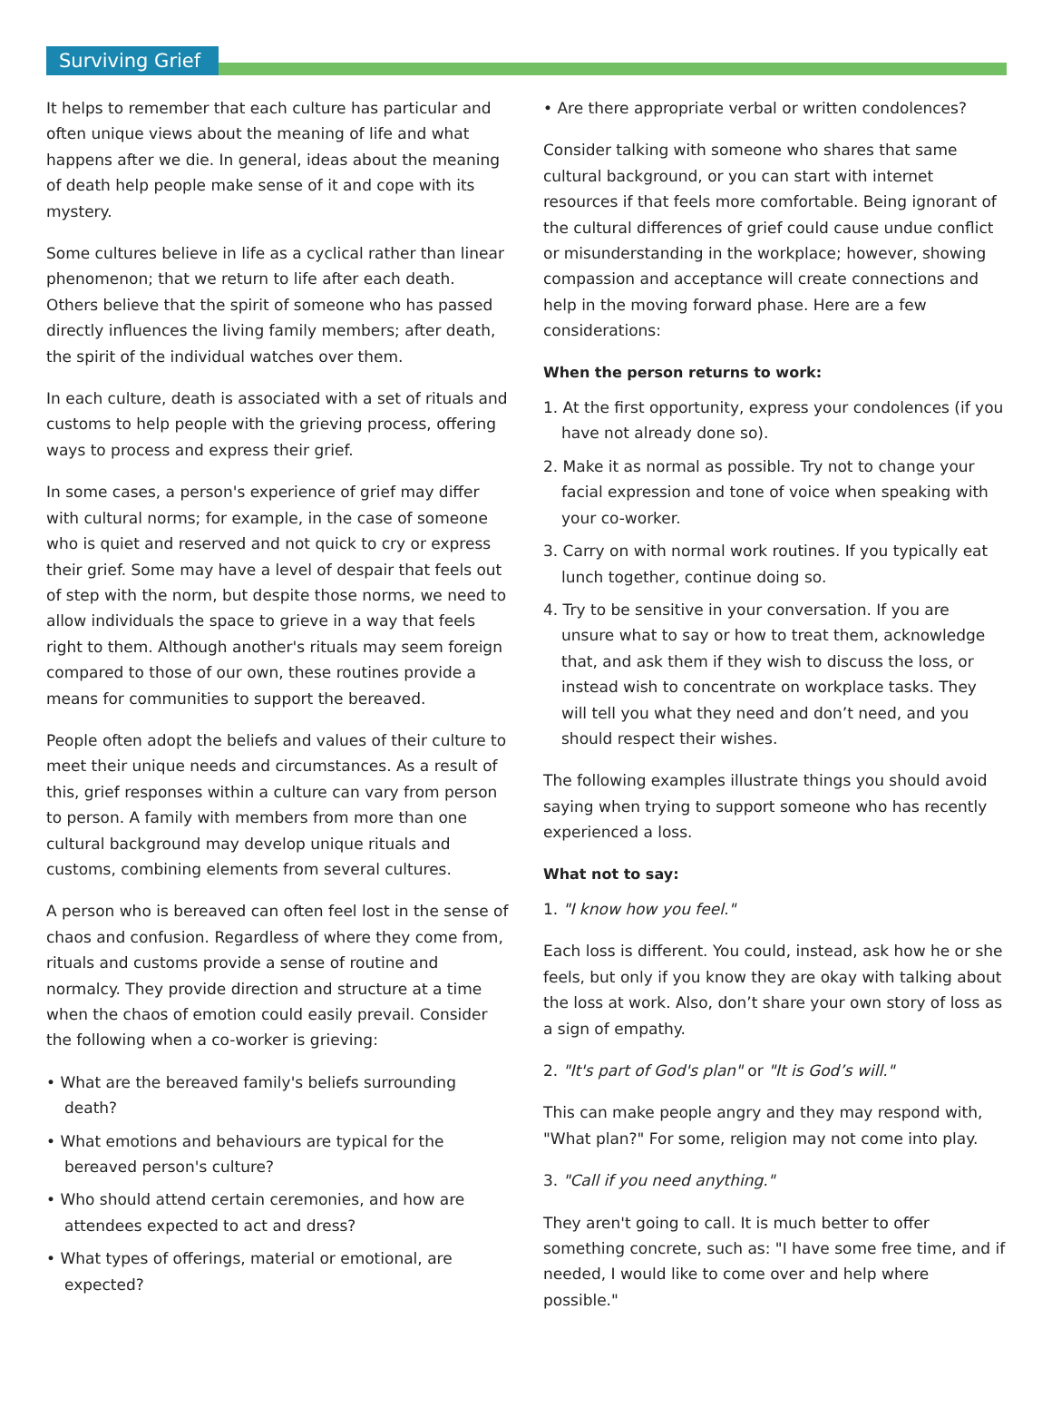Surviving Grief
It helps to remember that each culture has particular and often unique views about the meaning of life and what happens after we die. In general, ideas about the meaning of death help people make sense of it and cope with its mystery.
Some cultures believe in life as a cyclical rather than linear phenomenon; that we return to life after each death. Others believe that the spirit of someone who has passed directly influences the living family members; after death, the spirit of the individual watches over them.
In each culture, death is associated with a set of rituals and customs to help people with the grieving process, offering ways to process and express their grief.
In some cases, a person's experience of grief may differ with cultural norms; for example, in the case of someone who is quiet and reserved and not quick to cry or express their grief. Some may have a level of despair that feels out of step with the norm, but despite those norms, we need to allow individuals the space to grieve in a way that feels right to them. Although another's rituals may seem foreign compared to those of our own, these routines provide a means for communities to support the bereaved.
People often adopt the beliefs and values of their culture to meet their unique needs and circumstances. As a result of this, grief responses within a culture can vary from person to person. A family with members from more than one cultural background may develop unique rituals and customs, combining elements from several cultures.
A person who is bereaved can often feel lost in the sense of chaos and confusion. Regardless of where they come from, rituals and customs provide a sense of routine and normalcy. They provide direction and structure at a time when the chaos of emotion could easily prevail. Consider the following when a co-worker is grieving:
• What are the bereaved family's beliefs surrounding death?
• What emotions and behaviours are typical for the bereaved person's culture?
• Who should attend certain ceremonies, and how are attendees expected to act and dress?
• What types of offerings, material or emotional, are expected?
• Are there appropriate verbal or written condolences?
Consider talking with someone who shares that same cultural background, or you can start with internet resources if that feels more comfortable. Being ignorant of the cultural differences of grief could cause undue conflict or misunderstanding in the workplace; however, showing compassion and acceptance will create connections and help in the moving forward phase. Here are a few considerations:
When the person returns to work:
1. At the first opportunity, express your condolences (if you have not already done so).
2. Make it as normal as possible. Try not to change your facial expression and tone of voice when speaking with your co-worker.
3. Carry on with normal work routines. If you typically eat lunch together, continue doing so.
4. Try to be sensitive in your conversation. If you are unsure what to say or how to treat them, acknowledge that, and ask them if they wish to discuss the loss, or instead wish to concentrate on workplace tasks. They will tell you what they need and don’t need, and you should respect their wishes.
The following examples illustrate things you should avoid saying when trying to support someone who has recently experienced a loss.
What not to say:
1. "I know how you feel."
Each loss is different. You could, instead, ask how he or she feels, but only if you know they are okay with talking about the loss at work. Also, don’t share your own story of loss as a sign of empathy.
2. "It's part of God's plan" or "It is God’s will."
This can make people angry and they may respond with, "What plan?" For some, religion may not come into play.
3. "Call if you need anything."
They aren't going to call. It is much better to offer something concrete, such as: "I have some free time, and if needed, I would like to come over and help where possible."